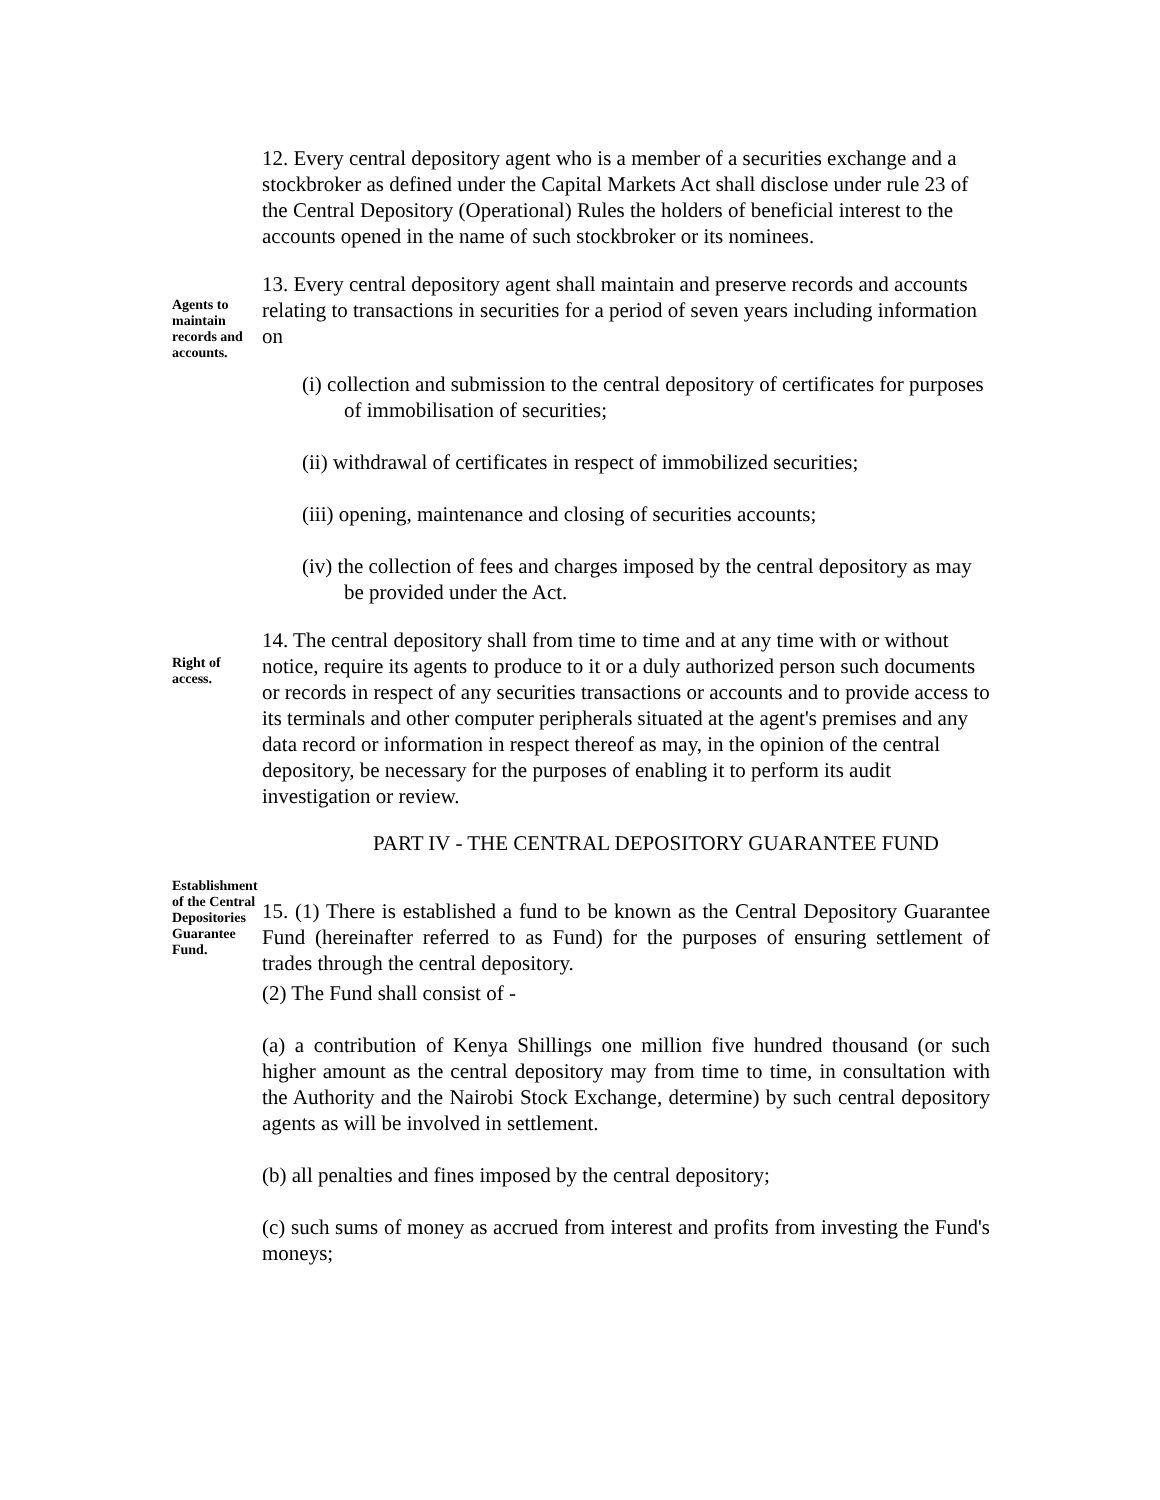12. Every central depository agent who is a member of a securities exchange and a stockbroker as defined under the Capital Markets Act shall disclose under rule 23 of the Central Depository (Operational) Rules the holders of beneficial interest to the accounts opened in the name of such stockbroker or its nominees.
Agents to maintain records and accounts.
13. Every central depository agent shall maintain and preserve records and accounts relating to transactions in securities for a period of seven years including information on
(i) collection and submission to the central depository of certificates for purposes of immobilisation of securities;
(ii) withdrawal of certificates in respect of immobilized securities;
(iii) opening, maintenance and closing of securities accounts;
(iv) the collection of fees and charges imposed by the central depository as may be provided under the Act.
Right of access.
14. The central depository shall from time to time and at any time with or without notice, require its agents to produce to it or a duly authorized person such documents or records in respect of any securities transactions or accounts and to provide access to its terminals and other computer peripherals situated at the agent's premises and any data record or information in respect thereof as may, in the opinion of the central depository, be necessary for the purposes of enabling it to perform its audit investigation or review.
PART IV - THE CENTRAL DEPOSITORY GUARANTEE FUND
Establishment of the Central Depositories Guarantee Fund.
15. (1) There is established a fund to be known as the Central Depository Guarantee Fund (hereinafter referred to as Fund) for the purposes of ensuring settlement of trades through the central depository.
(2) The Fund shall consist of -
(a) a contribution of Kenya Shillings one million five hundred thousand (or such higher amount as the central depository may from time to time, in consultation with the Authority and the Nairobi Stock Exchange, determine) by such central depository agents as will be involved in settlement.
(b) all penalties and fines imposed by the central depository;
(c) such sums of money as accrued from interest and profits from investing the Fund's moneys;